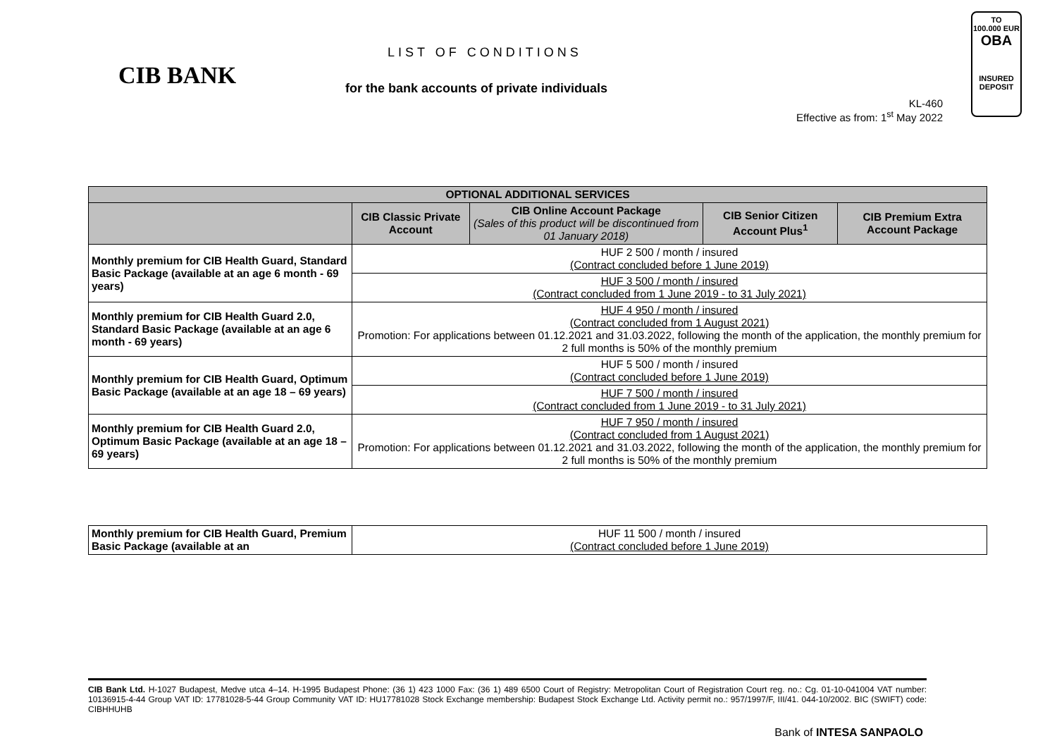CIB BANK
LIST OF CONDITIONS
for the bank accounts of private individuals
KL-460
Effective as from: 1<sup>st</sup> May 2022
TO
100.000 EUR
OBA
INSURED DEPOSIT
| OPTIONAL ADDITIONAL SERVICES | | | | |
| --- | --- | --- | --- | --- |
| | CIB Classic Private Account | CIB Online Account Package (Sales of this product will be discontinued from 01 January 2018) | CIB Senior Citizen Account Plus<sup>1</sup> | CIB Premium Extra Account Package |
| Monthly premium for CIB Health Guard, Standard Basic Package (available at an age 6 month - 69 years) | HUF 2 500 / month / insured (Contract concluded before 1 June 2019) | | | |
| | HUF 3 500 / month / insured (Contract concluded from 1 June 2019 - to 31 July 2021) | | | |
| Monthly premium for CIB Health Guard 2.0, Standard Basic Package (available at an age 6 month - 69 years) | HUF 4 950 / month / insured (Contract concluded from 1 August 2021) Promotion: For applications between 01.12.2021 and 31.03.2022, following the month of the application, the monthly premium for 2 full months is 50% of the monthly premium | | | |
| Monthly premium for CIB Health Guard, Optimum Basic Package (available at an age 18 – 69 years) | HUF 5 500 / month / insured (Contract concluded before 1 June 2019) | | | |
| | HUF 7 500 / month / insured (Contract concluded from 1 June 2019 - to 31 July 2021) | | | |
| Monthly premium for CIB Health Guard 2.0, Optimum Basic Package (available at an age 18 – 69 years) | HUF 7 950 / month / insured (Contract concluded from 1 August 2021) Promotion: For applications between 01.12.2021 and 31.03.2022, following the month of the application, the monthly premium for 2 full months is 50% of the monthly premium | | | |
| Monthly premium for CIB Health Guard, Premium Basic Package (available at an | HUF 11 500 / month / insured (Contract concluded before 1 June 2019) |
CIB Bank Ltd. H-1027 Budapest, Medve utca 4–14. H-1995 Budapest Phone: (36 1) 423 1000 Fax: (36 1) 489 6500 Court of Registry: Metropolitan Court of Registration Court reg. no.: Cg. 01-10-041004 VAT number: 10136915-4-44 Group VAT ID: 17781028-5-44 Group Community VAT ID: HU17781028 Stock Exchange membership: Budapest Stock Exchange Ltd. Activity permit no.: 957/1997/F, III/41. 044-10/2002. BIC (SWIFT) code: CIBHHUHB
Bank of INTESA SANPAOLO